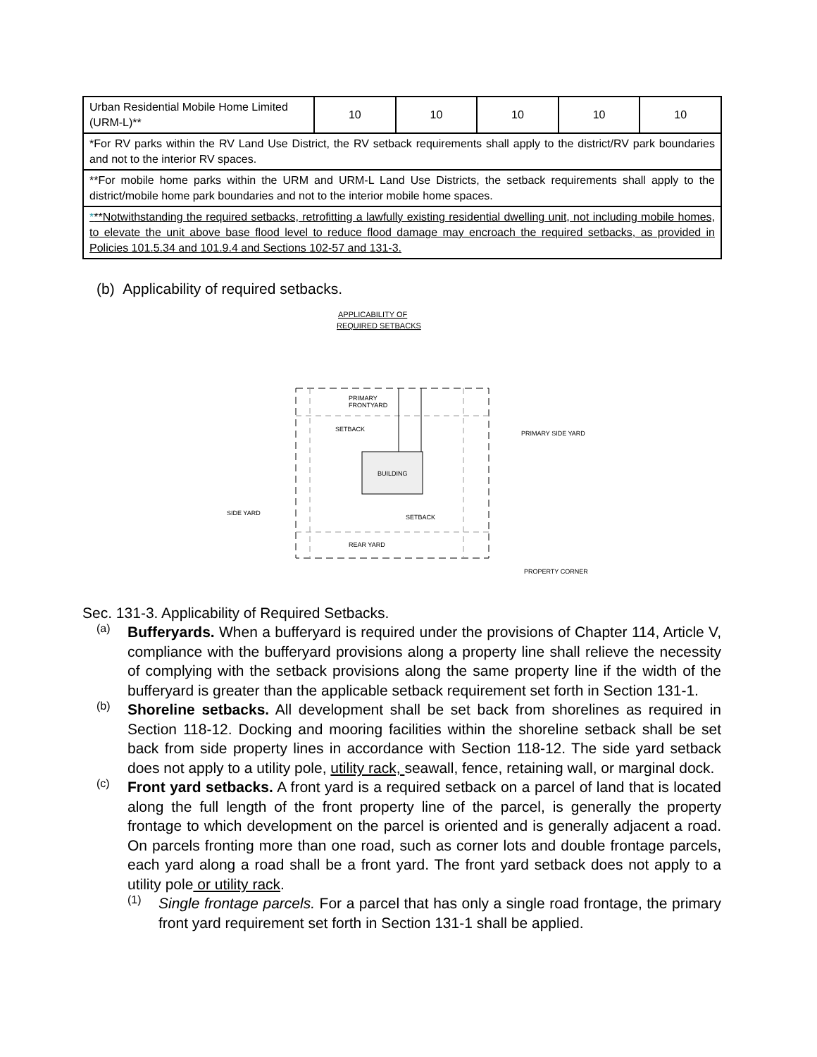| Urban Residential Mobile Home Limited (URM-L)** | 10 | 10 | 10 | 10 | 10 |
| *For RV parks within the RV Land Use District, the RV setback requirements shall apply to the district/RV park boundaries and not to the interior RV spaces. | | | | | |
| **For mobile home parks within the URM and URM-L Land Use Districts, the setback requirements shall apply to the district/mobile home park boundaries and not to the interior mobile home spaces. | | | | | |
| * **Notwithstanding the required setbacks, retrofitting a lawfully existing residential dwelling unit, not including mobile homes, to elevate the unit above base flood level to reduce flood damage may encroach the required setbacks, as provided in Policies 101.5.34 and 101.9.4 and Sections 102-57 and 131-3. | | | | | |
(b) Applicability of required setbacks.
APPLICABILITY OF
REQUIRED SETBACKS
PRIMARY
FRONTYARD
SETBACK
BUILDING
PRIMARY SIDE YARD
SIDE YARD
SETBACK
REAR YARD
PROPERTY CORNER
Sec. 131-3. Applicability of Required Setbacks.
(a)
Bufferyards. When a bufferyard is required under the provisions of Chapter 114, Article V, compliance with the bufferyard provisions along a property line shall relieve the necessity of complying with the setback provisions along the same property line if the width of the bufferyard is greater than the applicable setback requirement set forth in Section 131-1.
(b)
Shoreline setbacks. All development shall be set back from shorelines as required in Section 118-12. Docking and mooring facilities within the shoreline setback shall be set back from side property lines in accordance with Section 118-12. The side yard setback does not apply to a utility pole, utility rack, seawall, fence, retaining wall, or marginal dock.
(c)
Front yard setbacks. A front yard is a required setback on a parcel of land that is located along the full length of the front property line of the parcel, is generally the property frontage to which development on the parcel is oriented and is generally adjacent a road. On parcels fronting more than one road, such as corner lots and double frontage parcels, each yard along a road shall be a front yard. The front yard setback does not apply to a utility pole or utility rack.
(1)
Single frontage parcels. For a parcel that has only a single road frontage, the primary front yard requirement set forth in Section 131-1 shall be applied.